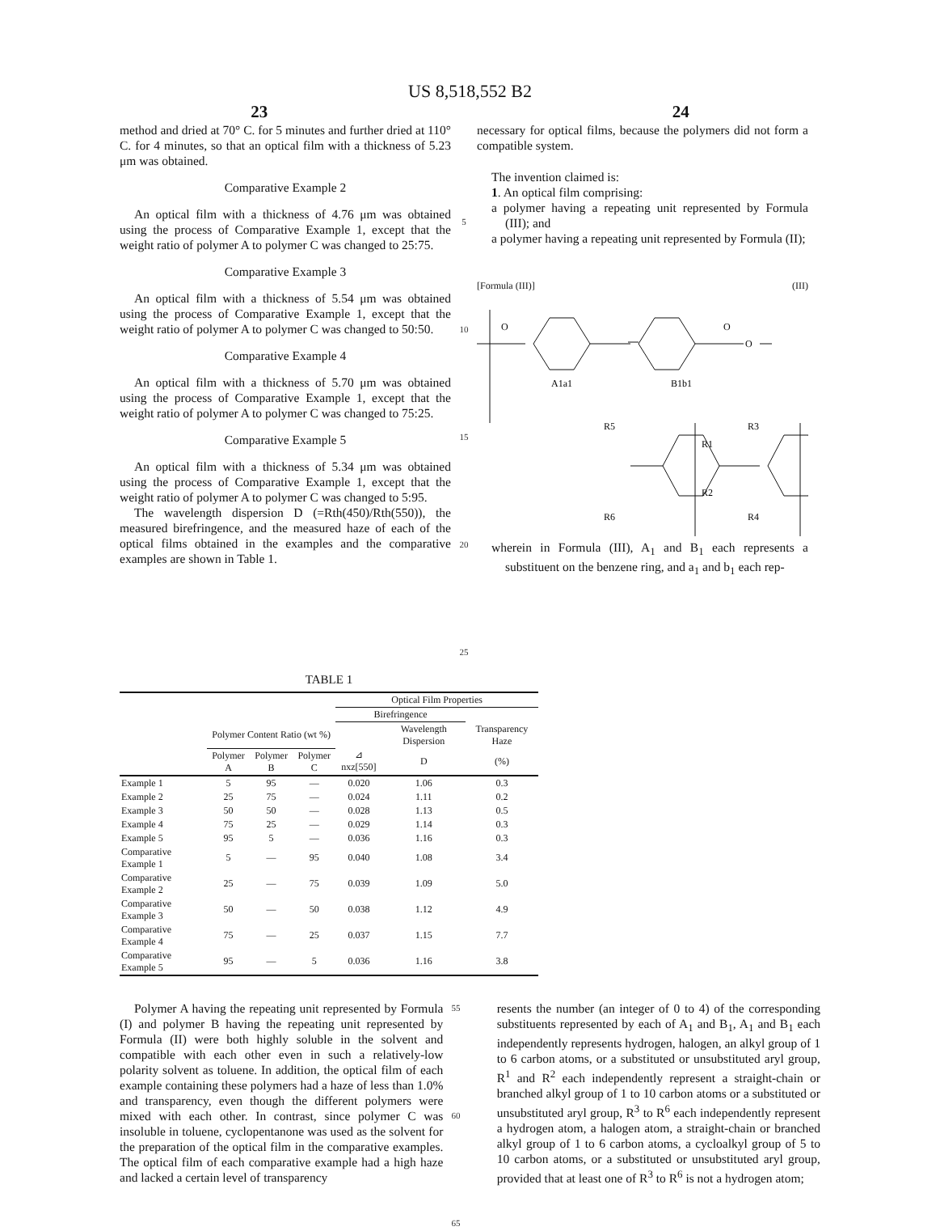US 8,518,552 B2
23 24
method and dried at 70° C. for 5 minutes and further dried at 110° C. for 4 minutes, so that an optical film with a thickness of 5.23 μm was obtained.
Comparative Example 2
An optical film with a thickness of 4.76 μm was obtained using the process of Comparative Example 1, except that the weight ratio of polymer A to polymer C was changed to 25:75.
Comparative Example 3
An optical film with a thickness of 5.54 μm was obtained using the process of Comparative Example 1, except that the weight ratio of polymer A to polymer C was changed to 50:50.
Comparative Example 4
An optical film with a thickness of 5.70 μm was obtained using the process of Comparative Example 1, except that the weight ratio of polymer A to polymer C was changed to 75:25.
Comparative Example 5
An optical film with a thickness of 5.34 μm was obtained using the process of Comparative Example 1, except that the weight ratio of polymer A to polymer C was changed to 5:95.
The wavelength dispersion D (=Rth(450)/Rth(550)), the measured birefringence, and the measured haze of each of the optical films obtained in the examples and the comparative examples are shown in Table 1.
5
10
15
20
25
necessary for optical films, because the polymers did not form a compatible system.
The invention claimed is:
1. An optical film comprising:
a polymer having a repeating unit represented by Formula (III); and
a polymer having a repeating unit represented by Formula (II);
[Formula (III)] (III)
O
O
O
A1a1
B1b1
R5
R3
R1
R2
R6
R4
wherein in Formula (III), A<sub>1</sub> and B<sub>1</sub> each represents a substituent on the benzene ring, and a<sub>1</sub> and b<sub>1</sub> each rep-
TABLE 1
| | | | | Optical Film Properties | | |
| --- | --- | --- | --- | --- | --- | --- |
| | | | | Birefringence | | |
| | Polymer Content Ratio (wt %) | | | | Wavelength Dispersion | Transparency Haze |
| | Polymer A | Polymer B | Polymer C | ⊿ nxz[550] | D | (%) |
| Example 1 | 5 | 95 | — | 0.020 | 1.06 | 0.3 |
| Example 2 | 25 | 75 | — | 0.024 | 1.11 | 0.2 |
| Example 3 | 50 | 50 | — | 0.028 | 1.13 | 0.5 |
| Example 4 | 75 | 25 | — | 0.029 | 1.14 | 0.3 |
| Example 5 | 95 | 5 | — | 0.036 | 1.16 | 0.3 |
| Comparative Example 1 | 5 | — | 95 | 0.040 | 1.08 | 3.4 |
| Comparative Example 2 | 25 | — | 75 | 0.039 | 1.09 | 5.0 |
| Comparative Example 3 | 50 | — | 50 | 0.038 | 1.12 | 4.9 |
| Comparative Example 4 | 75 | — | 25 | 0.037 | 1.15 | 7.7 |
| Comparative Example 5 | 95 | — | 5 | 0.036 | 1.16 | 3.8 |
Polymer A having the repeating unit represented by Formula (I) and polymer B having the repeating unit represented by Formula (II) were both highly soluble in the solvent and compatible with each other even in such a relatively-low polarity solvent as toluene. In addition, the optical film of each example containing these polymers had a haze of less than 1.0% and transparency, even though the different polymers were mixed with each other. In contrast, since polymer C was insoluble in toluene, cyclopentanone was used as the solvent for the preparation of the optical film in the comparative examples. The optical film of each comparative example had a high haze and lacked a certain level of transparency
55
60
65
resents the number (an integer of 0 to 4) of the corresponding substituents represented by each of A<sub>1</sub> and B<sub>1</sub>, A<sub>1</sub> and B<sub>1</sub> each independently represents hydrogen, halogen, an alkyl group of 1 to 6 carbon atoms, or a substituted or unsubstituted aryl group, R<sup>1</sup> and R<sup>2</sup> each independently represent a straight-chain or branched alkyl group of 1 to 10 carbon atoms or a substituted or unsubstituted aryl group, R<sup>3</sup> to R<sup>6</sup> each independently represent a hydrogen atom, a halogen atom, a straight-chain or branched alkyl group of 1 to 6 carbon atoms, a cycloalkyl group of 5 to 10 carbon atoms, or a substituted or unsubstituted aryl group, provided that at least one of R<sup>3</sup> to R<sup>6</sup> is not a hydrogen atom;